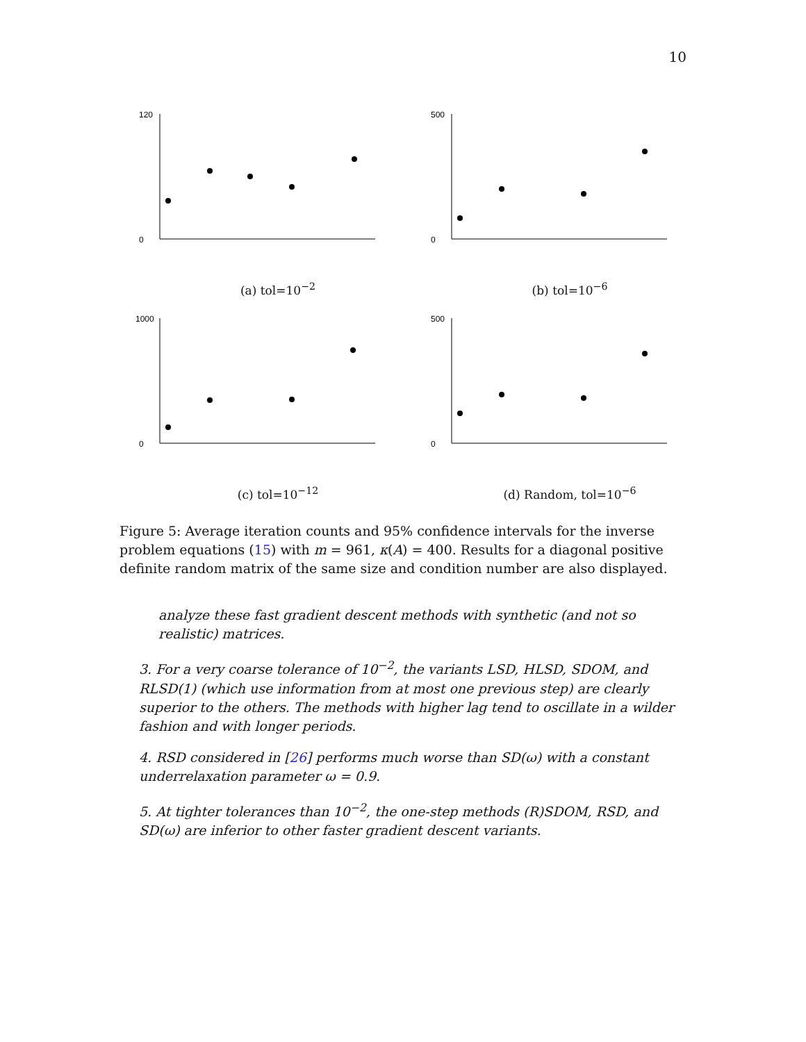10
120
0
(a) tol=10<sup>−2</sup>
500
0
(b) tol=10<sup>−6</sup>
1000
0
(c) tol=10<sup>−12</sup>
500
0
(d) Random, tol=10<sup>−6</sup>
Figure 5: Average iteration counts and 95% confidence intervals for the inverse problem equations (15) with m = 961, κ(A) = 400. Results for a diagonal positive definite random matrix of the same size and condition number are also displayed.
analyze these fast gradient descent methods with synthetic (and not so realistic) matrices.
3. For a very coarse tolerance of 10<sup>−2</sup>, the variants LSD, HLSD, SDOM, and RLSD(1) (which use information from at most one previous step) are clearly superior to the others. The methods with higher lag tend to oscillate in a wilder fashion and with longer periods.
4. RSD considered in [26] performs much worse than SD(ω) with a constant underrelaxation parameter ω = 0.9.
5. At tighter tolerances than 10<sup>−2</sup>, the one-step methods (R)SDOM, RSD, and SD(ω) are inferior to other faster gradient descent variants.